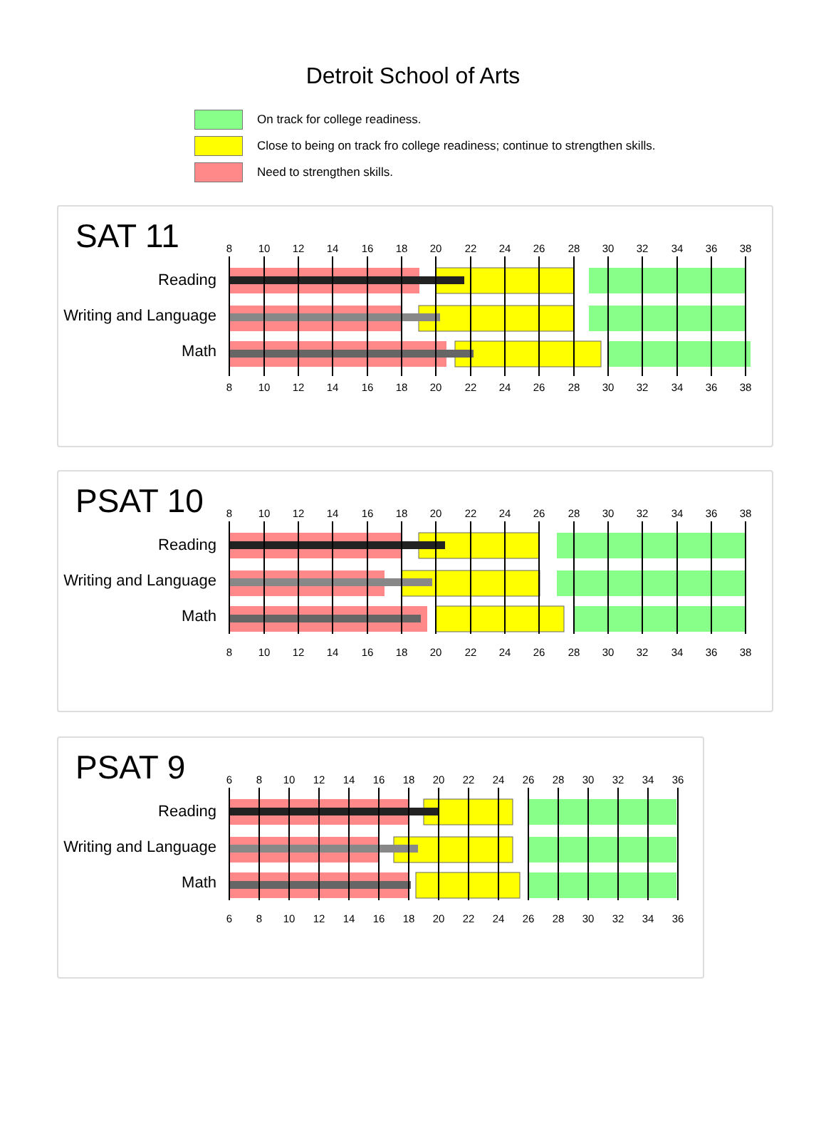Detroit School of Arts
On track for college readiness.
Close to being on track fro college readiness; continue to strengthen skills.
Need to strengthen skills.
SAT 11
Reading
Writing and Language
Math
8
10
12
14
16
18
20
22
24
26
28
30
32
34
36
38
8
10
12
14
16
18
20
22
24
26
28
30
32
34
36
38
PSAT 10
Reading
Writing and Language
Math
8
10
12
14
16
18
20
22
24
26
28
30
32
34
36
38
8
10
12
14
16
18
20
22
24
26
28
30
32
34
36
38
PSAT 9
Reading
Writing and Language
Math
6
8
10
12
14
16
18
20
22
24
26
28
30
32
34
36
6
8
10
12
14
16
18
20
22
24
26
28
30
32
34
36